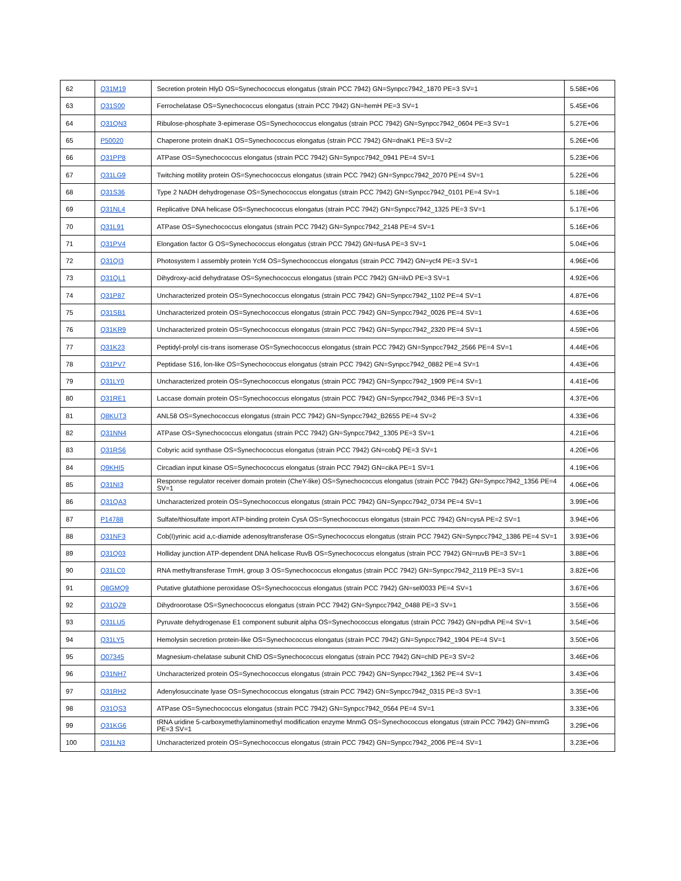| 62 | Q31M19 | Secretion protein HlyD OS=Synechococcus elongatus (strain PCC 7942) GN=Synpcc7942_1870 PE=3 SV=1 | 5.58E+06 |
| 63 | Q31S00 | Ferrochelatase OS=Synechococcus elongatus (strain PCC 7942) GN=hemH PE=3 SV=1 | 5.45E+06 |
| 64 | Q31QN3 | Ribulose-phosphate 3-epimerase OS=Synechococcus elongatus (strain PCC 7942) GN=Synpcc7942_0604 PE=3 SV=1 | 5.27E+06 |
| 65 | P50020 | Chaperone protein dnaK1 OS=Synechococcus elongatus (strain PCC 7942) GN=dnaK1 PE=3 SV=2 | 5.26E+06 |
| 66 | Q31PP8 | ATPase OS=Synechococcus elongatus (strain PCC 7942) GN=Synpcc7942_0941 PE=4 SV=1 | 5.23E+06 |
| 67 | Q31LG9 | Twitching motility protein OS=Synechococcus elongatus (strain PCC 7942) GN=Synpcc7942_2070 PE=4 SV=1 | 5.22E+06 |
| 68 | Q31S36 | Type 2 NADH dehydrogenase OS=Synechococcus elongatus (strain PCC 7942) GN=Synpcc7942_0101 PE=4 SV=1 | 5.18E+06 |
| 69 | Q31NL4 | Replicative DNA helicase OS=Synechococcus elongatus (strain PCC 7942) GN=Synpcc7942_1325 PE=3 SV=1 | 5.17E+06 |
| 70 | Q31L91 | ATPase OS=Synechococcus elongatus (strain PCC 7942) GN=Synpcc7942_2148 PE=4 SV=1 | 5.16E+06 |
| 71 | Q31PV4 | Elongation factor G OS=Synechococcus elongatus (strain PCC 7942) GN=fusA PE=3 SV=1 | 5.04E+06 |
| 72 | Q31QI3 | Photosystem I assembly protein Ycf4 OS=Synechococcus elongatus (strain PCC 7942) GN=ycf4 PE=3 SV=1 | 4.96E+06 |
| 73 | Q31QL1 | Dihydroxy-acid dehydratase OS=Synechococcus elongatus (strain PCC 7942) GN=ilvD PE=3 SV=1 | 4.92E+06 |
| 74 | Q31P87 | Uncharacterized protein OS=Synechococcus elongatus (strain PCC 7942) GN=Synpcc7942_1102 PE=4 SV=1 | 4.87E+06 |
| 75 | Q31SB1 | Uncharacterized protein OS=Synechococcus elongatus (strain PCC 7942) GN=Synpcc7942_0026 PE=4 SV=1 | 4.63E+06 |
| 76 | Q31KR9 | Uncharacterized protein OS=Synechococcus elongatus (strain PCC 7942) GN=Synpcc7942_2320 PE=4 SV=1 | 4.59E+06 |
| 77 | Q31K23 | Peptidyl-prolyl cis-trans isomerase OS=Synechococcus elongatus (strain PCC 7942) GN=Synpcc7942_2566 PE=4 SV=1 | 4.44E+06 |
| 78 | Q31PV7 | Peptidase S16, lon-like OS=Synechococcus elongatus (strain PCC 7942) GN=Synpcc7942_0882 PE=4 SV=1 | 4.43E+06 |
| 79 | Q31LY0 | Uncharacterized protein OS=Synechococcus elongatus (strain PCC 7942) GN=Synpcc7942_1909 PE=4 SV=1 | 4.41E+06 |
| 80 | Q31RE1 | Laccase domain protein OS=Synechococcus elongatus (strain PCC 7942) GN=Synpcc7942_0346 PE=3 SV=1 | 4.37E+06 |
| 81 | Q8KUT3 | ANL58 OS=Synechococcus elongatus (strain PCC 7942) GN=Synpcc7942_B2655 PE=4 SV=2 | 4.33E+06 |
| 82 | Q31NN4 | ATPase OS=Synechococcus elongatus (strain PCC 7942) GN=Synpcc7942_1305 PE=3 SV=1 | 4.21E+06 |
| 83 | Q31RS6 | Cobyric acid synthase OS=Synechococcus elongatus (strain PCC 7942) GN=cobQ PE=3 SV=1 | 4.20E+06 |
| 84 | Q9KHI5 | Circadian input kinase OS=Synechococcus elongatus (strain PCC 7942) GN=cikA PE=1 SV=1 | 4.19E+06 |
| 85 | Q31NI3 | Response regulator receiver domain protein (CheY-like) OS=Synechococcus elongatus (strain PCC 7942) GN=Synpcc7942_1356 PE=4 SV=1 | 4.06E+06 |
| 86 | Q31QA3 | Uncharacterized protein OS=Synechococcus elongatus (strain PCC 7942) GN=Synpcc7942_0734 PE=4 SV=1 | 3.99E+06 |
| 87 | P14788 | Sulfate/thiosulfate import ATP-binding protein CysA OS=Synechococcus elongatus (strain PCC 7942) GN=cysA PE=2 SV=1 | 3.94E+06 |
| 88 | Q31NF3 | Cob(I)yrinic acid a,c-diamide adenosyltransferase OS=Synechococcus elongatus (strain PCC 7942) GN=Synpcc7942_1386 PE=4 SV=1 | 3.93E+06 |
| 89 | Q31Q03 | Holliday junction ATP-dependent DNA helicase RuvB OS=Synechococcus elongatus (strain PCC 7942) GN=ruvB PE=3 SV=1 | 3.88E+06 |
| 90 | Q31LC0 | RNA methyltransferase TrmH, group 3 OS=Synechococcus elongatus (strain PCC 7942) GN=Synpcc7942_2119 PE=3 SV=1 | 3.82E+06 |
| 91 | Q8GMQ9 | Putative glutathione peroxidase OS=Synechococcus elongatus (strain PCC 7942) GN=sel0033 PE=4 SV=1 | 3.67E+06 |
| 92 | Q31QZ9 | Dihydroorotase OS=Synechococcus elongatus (strain PCC 7942) GN=Synpcc7942_0488 PE=3 SV=1 | 3.55E+06 |
| 93 | Q31LU5 | Pyruvate dehydrogenase E1 component subunit alpha OS=Synechococcus elongatus (strain PCC 7942) GN=pdhA PE=4 SV=1 | 3.54E+06 |
| 94 | Q31LY5 | Hemolysin secretion protein-like OS=Synechococcus elongatus (strain PCC 7942) GN=Synpcc7942_1904 PE=4 SV=1 | 3.50E+06 |
| 95 | O07345 | Magnesium-chelatase subunit ChlD OS=Synechococcus elongatus (strain PCC 7942) GN=chlD PE=3 SV=2 | 3.46E+06 |
| 96 | Q31NH7 | Uncharacterized protein OS=Synechococcus elongatus (strain PCC 7942) GN=Synpcc7942_1362 PE=4 SV=1 | 3.43E+06 |
| 97 | Q31RH2 | Adenylosuccinate lyase OS=Synechococcus elongatus (strain PCC 7942) GN=Synpcc7942_0315 PE=3 SV=1 | 3.35E+06 |
| 98 | Q31QS3 | ATPase OS=Synechococcus elongatus (strain PCC 7942) GN=Synpcc7942_0564 PE=4 SV=1 | 3.33E+06 |
| 99 | Q31KG6 | tRNA uridine 5-carboxymethylaminomethyl modification enzyme MnmG OS=Synechococcus elongatus (strain PCC 7942) GN=mnmG PE=3 SV=1 | 3.29E+06 |
| 100 | Q31LN3 | Uncharacterized protein OS=Synechococcus elongatus (strain PCC 7942) GN=Synpcc7942_2006 PE=4 SV=1 | 3.23E+06 |